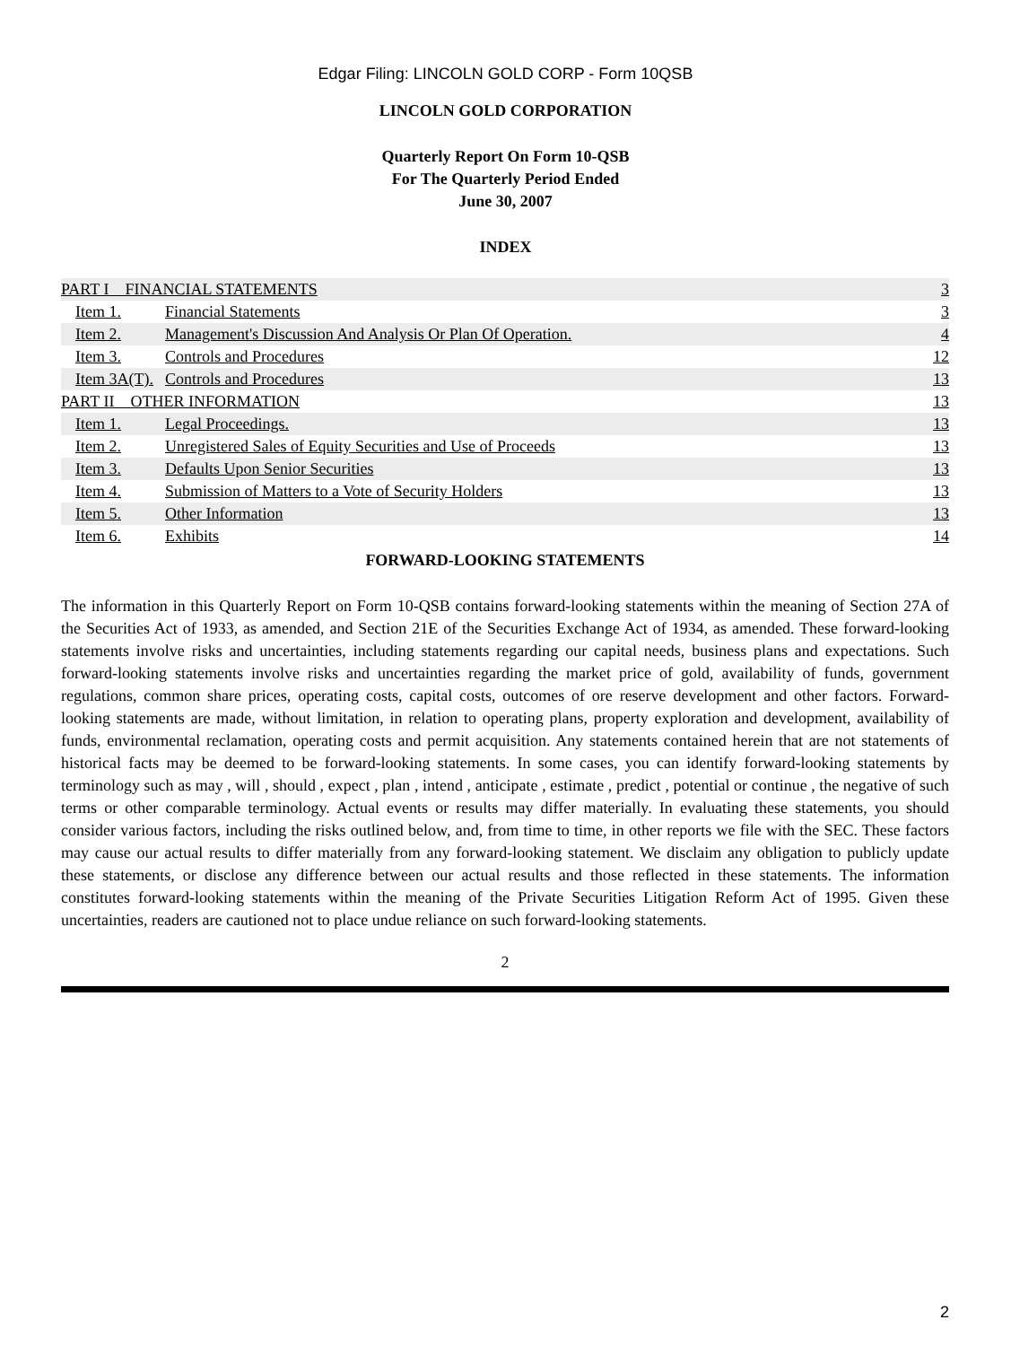Edgar Filing: LINCOLN GOLD CORP - Form 10QSB
LINCOLN GOLD CORPORATION
Quarterly Report On Form 10-QSB
For The Quarterly Period Ended
June 30, 2007
INDEX
| PART I FINANCIAL STATEMENTS | | 3 |
| Item 1. | Financial Statements | 3 |
| Item 2. | Management's Discussion And Analysis Or Plan Of Operation. | 4 |
| Item 3. | Controls and Procedures | 12 |
| Item 3A(T). | Controls and Procedures | 13 |
| PART II OTHER INFORMATION | | 13 |
| Item 1. | Legal Proceedings. | 13 |
| Item 2. | Unregistered Sales of Equity Securities and Use of Proceeds | 13 |
| Item 3. | Defaults Upon Senior Securities | 13 |
| Item 4. | Submission of Matters to a Vote of Security Holders | 13 |
| Item 5. | Other Information | 13 |
| Item 6. | Exhibits | 14 |
FORWARD-LOOKING STATEMENTS
The information in this Quarterly Report on Form 10-QSB contains forward-looking statements within the meaning of Section 27A of the Securities Act of 1933, as amended, and Section 21E of the Securities Exchange Act of 1934, as amended. These forward-looking statements involve risks and uncertainties, including statements regarding our capital needs, business plans and expectations. Such forward-looking statements involve risks and uncertainties regarding the market price of gold, availability of funds, government regulations, common share prices, operating costs, capital costs, outcomes of ore reserve development and other factors. Forward-looking statements are made, without limitation, in relation to operating plans, property exploration and development, availability of funds, environmental reclamation, operating costs and permit acquisition. Any statements contained herein that are not statements of historical facts may be deemed to be forward-looking statements. In some cases, you can identify forward-looking statements by terminology such as may , will , should , expect , plan , intend , anticipate , estimate , predict , potential or continue , the negative of such terms or other comparable terminology. Actual events or results may differ materially. In evaluating these statements, you should consider various factors, including the risks outlined below, and, from time to time, in other reports we file with the SEC. These factors may cause our actual results to differ materially from any forward-looking statement. We disclaim any obligation to publicly update these statements, or disclose any difference between our actual results and those reflected in these statements. The information constitutes forward-looking statements within the meaning of the Private Securities Litigation Reform Act of 1995. Given these uncertainties, readers are cautioned not to place undue reliance on such forward-looking statements.
2
2